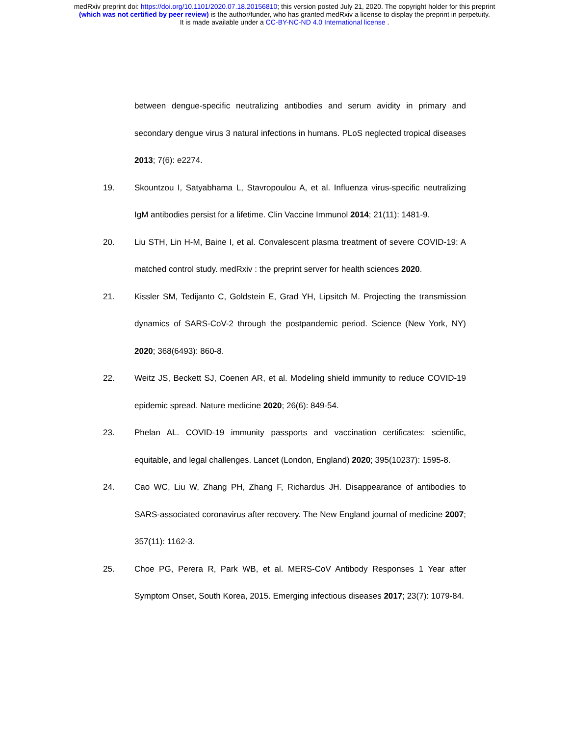medRxiv preprint doi: https://doi.org/10.1101/2020.07.18.20156810; this version posted July 21, 2020. The copyright holder for this preprint
(which was not certified by peer review) is the author/funder, who has granted medRxiv a license to display the preprint in perpetuity.
It is made available under a CC-BY-NC-ND 4.0 International license .
between dengue-specific neutralizing antibodies and serum avidity in primary and secondary dengue virus 3 natural infections in humans. PLoS neglected tropical diseases 2013; 7(6): e2274.
19. Skountzou I, Satyabhama L, Stavropoulou A, et al. Influenza virus-specific neutralizing IgM antibodies persist for a lifetime. Clin Vaccine Immunol 2014; 21(11): 1481-9.
20. Liu STH, Lin H-M, Baine I, et al. Convalescent plasma treatment of severe COVID-19: A matched control study. medRxiv : the preprint server for health sciences 2020.
21. Kissler SM, Tedijanto C, Goldstein E, Grad YH, Lipsitch M. Projecting the transmission dynamics of SARS-CoV-2 through the postpandemic period. Science (New York, NY) 2020; 368(6493): 860-8.
22. Weitz JS, Beckett SJ, Coenen AR, et al. Modeling shield immunity to reduce COVID-19 epidemic spread. Nature medicine 2020; 26(6): 849-54.
23. Phelan AL. COVID-19 immunity passports and vaccination certificates: scientific, equitable, and legal challenges. Lancet (London, England) 2020; 395(10237): 1595-8.
24. Cao WC, Liu W, Zhang PH, Zhang F, Richardus JH. Disappearance of antibodies to SARS-associated coronavirus after recovery. The New England journal of medicine 2007; 357(11): 1162-3.
25. Choe PG, Perera R, Park WB, et al. MERS-CoV Antibody Responses 1 Year after Symptom Onset, South Korea, 2015. Emerging infectious diseases 2017; 23(7): 1079-84.